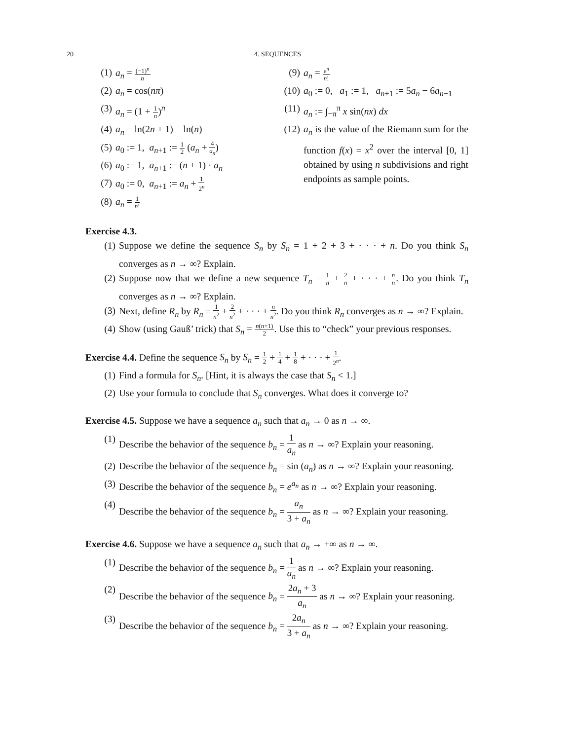20 4. SEQUENCES
(1) a<sub>n</sub> = (−1)<sup>n</sup> n
(2) a<sub>n</sub> = cos(nπ)
(3) a<sub>n</sub> = (1 + 1 n)<sup>n</sup>
(4) a<sub>n</sub> = ln(2n + 1) − ln(n)
(5) a<sub>0</sub> := 1, a<sub>n+1</sub> := 1 2 (a<sub>n</sub> + 4 a<sub>n</sub>)
(6) a<sub>0</sub> := 1, a<sub>n+1</sub> := (n + 1) · a<sub>n</sub>
(7) a<sub>0</sub> := 0, a<sub>n+1</sub> := a<sub>n</sub> + 1 2<sup>n</sup>
(8) a<sub>n</sub> = 1 n!
(9) a<sub>n</sub> = e<sup>n</sup> n!
(10) a<sub>0</sub> := 0, a<sub>1</sub> := 1, a<sub>n+1</sub> := 5a<sub>n</sub> − 6a<sub>n−1</sub>
(11) a<sub>n</sub> := ∫<sub>−π</sub><sup>π</sup> x sin(nx) dx
(12) a<sub>n</sub> is the value of the Riemann sum for the function f(x) = x<sup>2</sup> over the interval [0, 1] obtained by using n subdivisions and right endpoints as sample points.
Exercise 4.3.
(1) Suppose we define the sequence S<sub>n</sub> by S<sub>n</sub> = 1 + 2 + 3 + · · · + n. Do you think S<sub>n</sub> converges as n → ∞? Explain.
(2) Suppose now that we define a new sequence T<sub>n</sub> = 1 n + 2 n + · · · + n n. Do you think T<sub>n</sub> converges as n → ∞? Explain.
(3) Next, define R<sub>n</sub> by R<sub>n</sub> = 1 n<sup>2</sup> + 2 n<sup>2</sup> + · · · + n n<sup>2</sup>. Do you think R<sub>n</sub> converges as n → ∞? Explain.
(4) Show (using Gauß’ trick) that S<sub>n</sub> = n(n+1) 2. Use this to “check” your previous responses.
Exercise 4.4. Define the sequence S<sub>n</sub> by S<sub>n</sub> = 1 2 + 1 4 + 1 8 + · · · + 1 2<sup>n</sup>.
(1) Find a formula for S<sub>n</sub>. [Hint, it is always the case that S<sub>n</sub> < 1.]
(2) Use your formula to conclude that S<sub>n</sub> converges. What does it converge to?
Exercise 4.5. Suppose we have a sequence a<sub>n</sub> such that a<sub>n</sub> → 0 as n → ∞.
(1) Describe the behavior of the sequence b<sub>n</sub> = 1 a<sub>n</sub> as n → ∞? Explain your reasoning.
(2) Describe the behavior of the sequence b<sub>n</sub> = sin (a<sub>n</sub>) as n → ∞? Explain your reasoning.
(3) Describe the behavior of the sequence b<sub>n</sub> = e<sup>a<sub>n</sub></sup> as n → ∞? Explain your reasoning.
(4) Describe the behavior of the sequence b<sub>n</sub> = a<sub>n</sub> 3 + a<sub>n</sub> as n → ∞? Explain your reasoning.
Exercise 4.6. Suppose we have a sequence a<sub>n</sub> such that a<sub>n</sub> → +∞ as n → ∞.
(1) Describe the behavior of the sequence b<sub>n</sub> = 1 a<sub>n</sub> as n → ∞? Explain your reasoning.
(2) Describe the behavior of the sequence b<sub>n</sub> = 2a<sub>n</sub> + 3 a<sub>n</sub> as n → ∞? Explain your reasoning.
(3) Describe the behavior of the sequence b<sub>n</sub> = 2a<sub>n</sub> 3 + a<sub>n</sub> as n → ∞? Explain your reasoning.